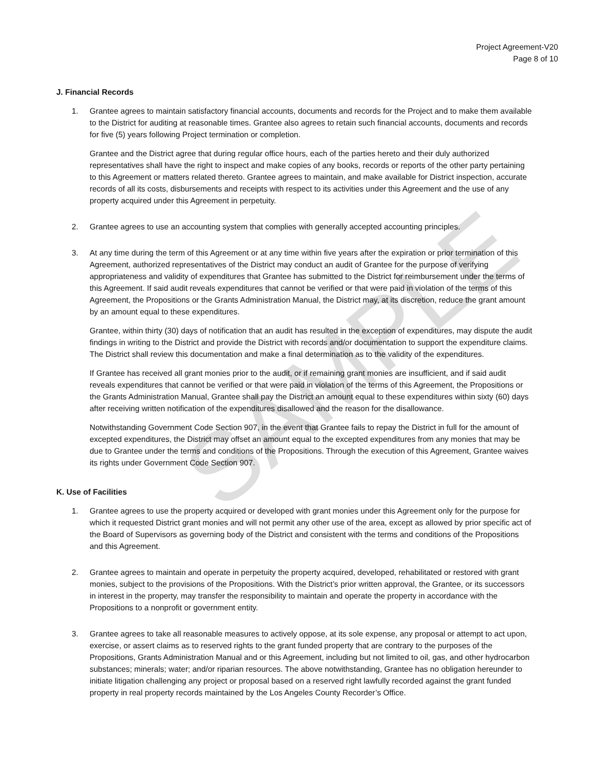SAMPLE
Project Agreement-V20
Page 8 of 10
J. Financial Records
1. Grantee agrees to maintain satisfactory financial accounts, documents and records for the Project and to make them available to the District for auditing at reasonable times. Grantee also agrees to retain such financial accounts, documents and records for five (5) years following Project termination or completion.
Grantee and the District agree that during regular office hours, each of the parties hereto and their duly authorized representatives shall have the right to inspect and make copies of any books, records or reports of the other party pertaining to this Agreement or matters related thereto. Grantee agrees to maintain, and make available for District inspection, accurate records of all its costs, disbursements and receipts with respect to its activities under this Agreement and the use of any property acquired under this Agreement in perpetuity.
2. Grantee agrees to use an accounting system that complies with generally accepted accounting principles.
3. At any time during the term of this Agreement or at any time within five years after the expiration or prior termination of this Agreement, authorized representatives of the District may conduct an audit of Grantee for the purpose of verifying appropriateness and validity of expenditures that Grantee has submitted to the District for reimbursement under the terms of this Agreement. If said audit reveals expenditures that cannot be verified or that were paid in violation of the terms of this Agreement, the Propositions or the Grants Administration Manual, the District may, at its discretion, reduce the grant amount by an amount equal to these expenditures.
Grantee, within thirty (30) days of notification that an audit has resulted in the exception of expenditures, may dispute the audit findings in writing to the District and provide the District with records and/or documentation to support the expenditure claims. The District shall review this documentation and make a final determination as to the validity of the expenditures.
If Grantee has received all grant monies prior to the audit, or if remaining grant monies are insufficient, and if said audit reveals expenditures that cannot be verified or that were paid in violation of the terms of this Agreement, the Propositions or the Grants Administration Manual, Grantee shall pay the District an amount equal to these expenditures within sixty (60) days after receiving written notification of the expenditures disallowed and the reason for the disallowance.
Notwithstanding Government Code Section 907, in the event that Grantee fails to repay the District in full for the amount of excepted expenditures, the District may offset an amount equal to the excepted expenditures from any monies that may be due to Grantee under the terms and conditions of the Propositions. Through the execution of this Agreement, Grantee waives its rights under Government Code Section 907.
K. Use of Facilities
1. Grantee agrees to use the property acquired or developed with grant monies under this Agreement only for the purpose for which it requested District grant monies and will not permit any other use of the area, except as allowed by prior specific act of the Board of Supervisors as governing body of the District and consistent with the terms and conditions of the Propositions and this Agreement.
2. Grantee agrees to maintain and operate in perpetuity the property acquired, developed, rehabilitated or restored with grant monies, subject to the provisions of the Propositions. With the District’s prior written approval, the Grantee, or its successors in interest in the property, may transfer the responsibility to maintain and operate the property in accordance with the Propositions to a nonprofit or government entity.
3. Grantee agrees to take all reasonable measures to actively oppose, at its sole expense, any proposal or attempt to act upon, exercise, or assert claims as to reserved rights to the grant funded property that are contrary to the purposes of the Propositions, Grants Administration Manual and or this Agreement, including but not limited to oil, gas, and other hydrocarbon substances; minerals; water; and/or riparian resources. The above notwithstanding, Grantee has no obligation hereunder to initiate litigation challenging any project or proposal based on a reserved right lawfully recorded against the grant funded property in real property records maintained by the Los Angeles County Recorder’s Office.